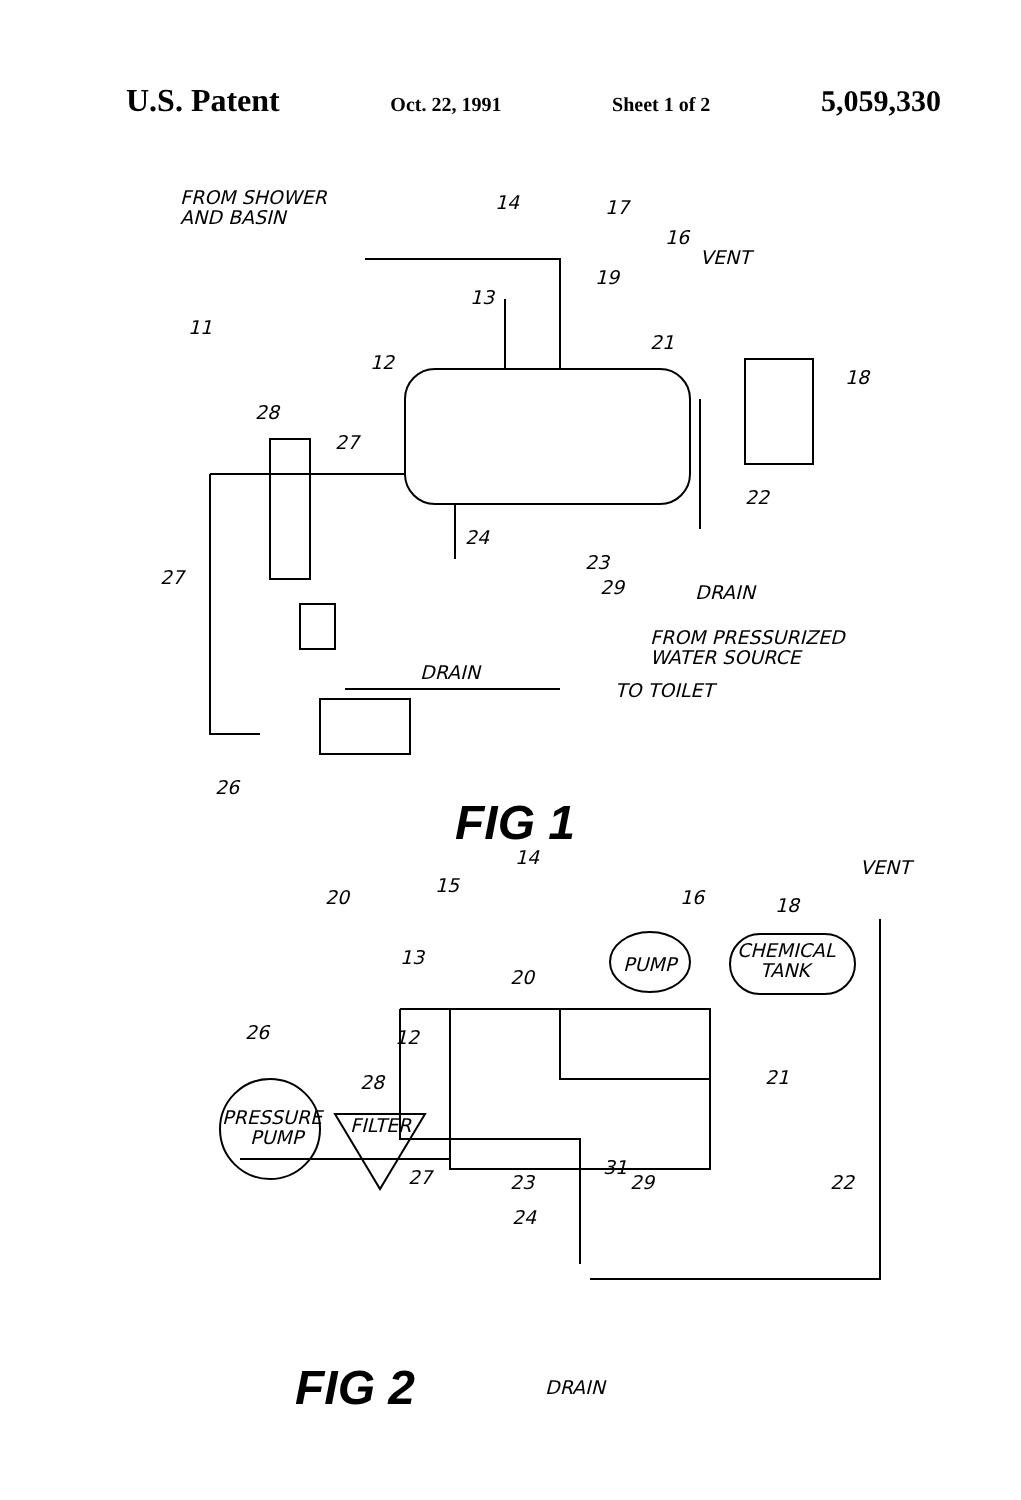U.S. Patent Oct. 22, 1991 Sheet 1 of 2 5,059,330
FROM SHOWER
AND BASIN
14
17
16
VENT
19
13
11
21
12
18
28
27
22
24
23
27
29
DRAIN
FROM PRESSURIZED
WATER SOURCE
DRAIN
TO TOILET
26
FIG 1
14
VENT
20
15
16
18
PUMP
CHEMICAL
TANK
13
20
26
12
21
28
PRESSURE
PUMP
FILTER
27
23
31
29
22
24
FIG 2
DRAIN